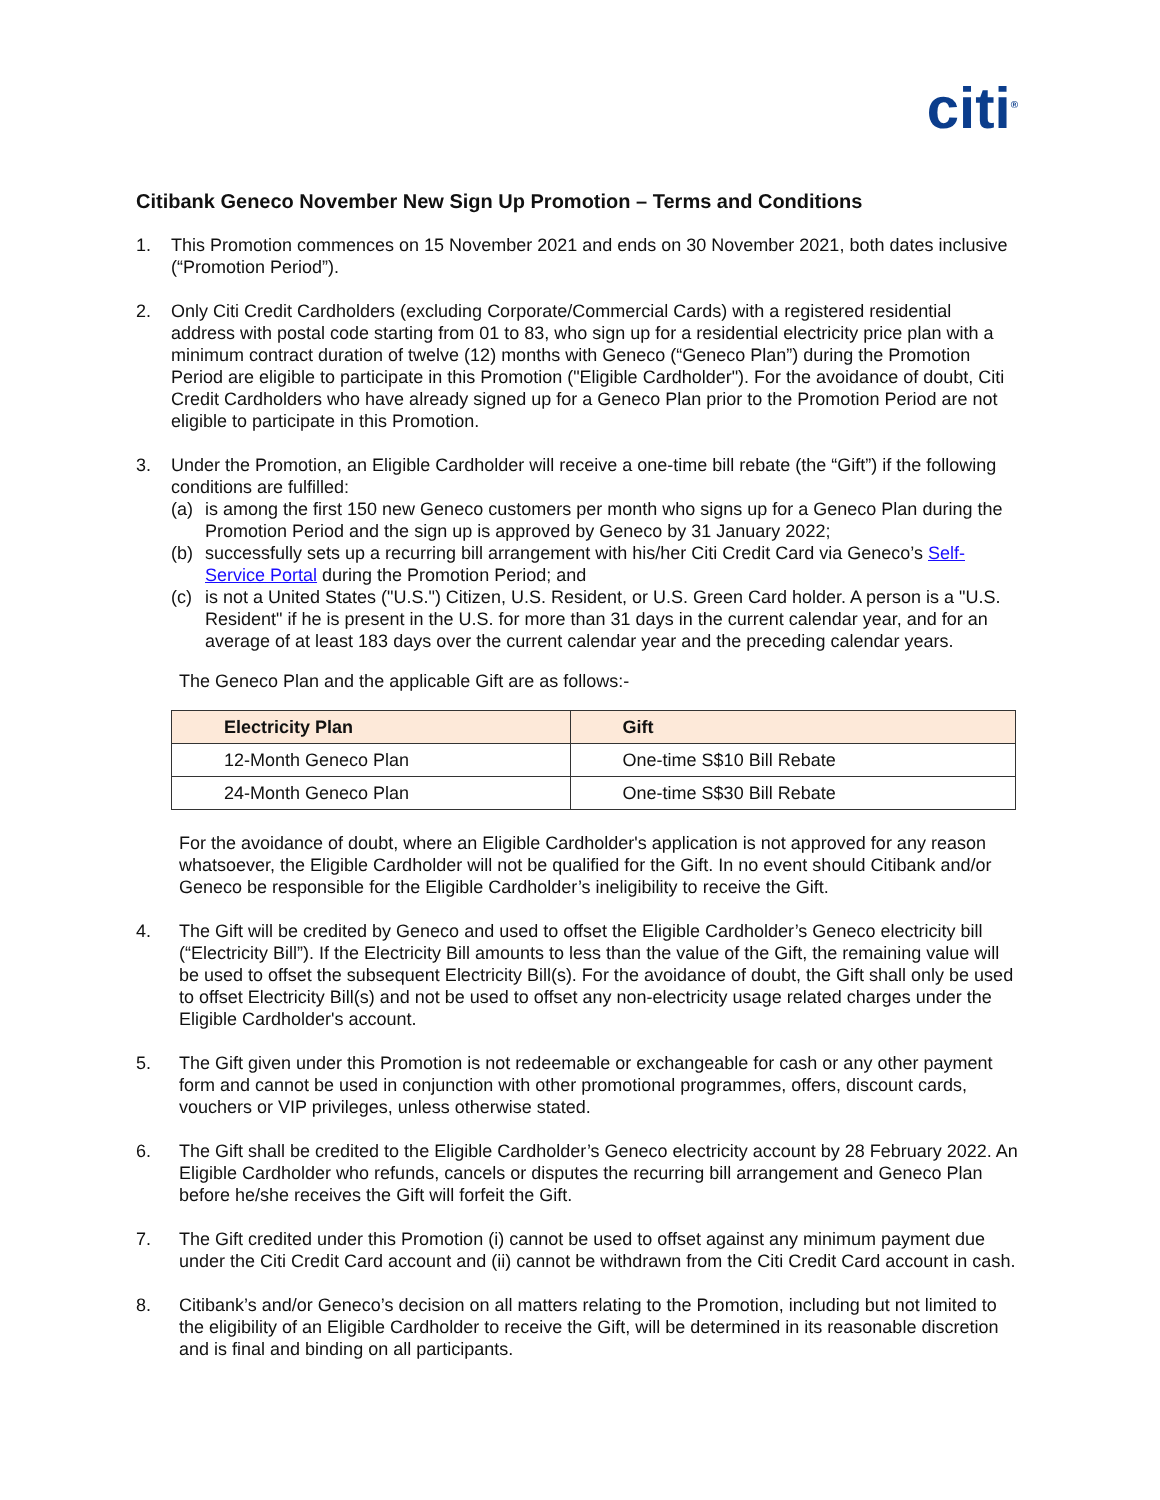citi<sup>®</sup>
Citibank Geneco November New Sign Up Promotion – Terms and Conditions
1. This Promotion commences on 15 November 2021 and ends on 30 November 2021, both dates inclusive (“Promotion Period”).
2. Only Citi Credit Cardholders (excluding Corporate/Commercial Cards) with a registered residential address with postal code starting from 01 to 83, who sign up for a residential electricity price plan with a minimum contract duration of twelve (12) months with Geneco (“Geneco Plan”) during the Promotion Period are eligible to participate in this Promotion ("Eligible Cardholder"). For the avoidance of doubt, Citi Credit Cardholders who have already signed up for a Geneco Plan prior to the Promotion Period are not eligible to participate in this Promotion.
3. Under the Promotion, an Eligible Cardholder will receive a one-time bill rebate (the “Gift”) if the following conditions are fulfilled:
(a) is among the first 150 new Geneco customers per month who signs up for a Geneco Plan during the Promotion Period and the sign up is approved by Geneco by 31 January 2022;
(b) successfully sets up a recurring bill arrangement with his/her Citi Credit Card via Geneco’s Self-Service Portal during the Promotion Period; and
(c) is not a United States ("U.S.") Citizen, U.S. Resident, or U.S. Green Card holder. A person is a "U.S. Resident" if he is present in the U.S. for more than 31 days in the current calendar year, and for an average of at least 183 days over the current calendar year and the preceding calendar years.
The Geneco Plan and the applicable Gift are as follows:-
| Electricity Plan | Gift |
| --- | --- |
| 12-Month Geneco Plan | One-time S$10 Bill Rebate |
| 24-Month Geneco Plan | One-time S$30 Bill Rebate |
For the avoidance of doubt, where an Eligible Cardholder's application is not approved for any reason whatsoever, the Eligible Cardholder will not be qualified for the Gift. In no event should Citibank and/or Geneco be responsible for the Eligible Cardholder’s ineligibility to receive the Gift.
4. The Gift will be credited by Geneco and used to offset the Eligible Cardholder’s Geneco electricity bill (“Electricity Bill”). If the Electricity Bill amounts to less than the value of the Gift, the remaining value will be used to offset the subsequent Electricity Bill(s). For the avoidance of doubt, the Gift shall only be used to offset Electricity Bill(s) and not be used to offset any non-electricity usage related charges under the Eligible Cardholder's account.
5. The Gift given under this Promotion is not redeemable or exchangeable for cash or any other payment form and cannot be used in conjunction with other promotional programmes, offers, discount cards, vouchers or VIP privileges, unless otherwise stated.
6. The Gift shall be credited to the Eligible Cardholder’s Geneco electricity account by 28 February 2022. An Eligible Cardholder who refunds, cancels or disputes the recurring bill arrangement and Geneco Plan before he/she receives the Gift will forfeit the Gift.
7. The Gift credited under this Promotion (i) cannot be used to offset against any minimum payment due under the Citi Credit Card account and (ii) cannot be withdrawn from the Citi Credit Card account in cash.
8. Citibank’s and/or Geneco’s decision on all matters relating to the Promotion, including but not limited to the eligibility of an Eligible Cardholder to receive the Gift, will be determined in its reasonable discretion and is final and binding on all participants.